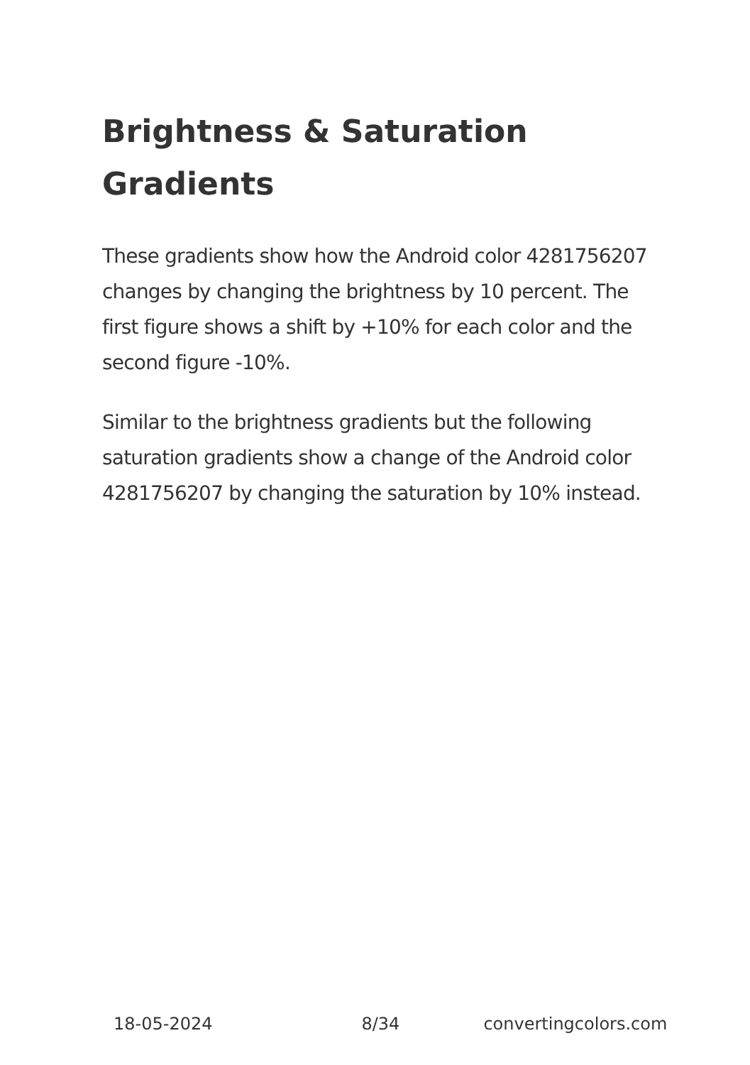Brightness & Saturation Gradients
These gradients show how the Android color 4281756207 changes by changing the brightness by 10 percent. The first figure shows a shift by +10% for each color and the second figure -10%.
Similar to the brightness gradients but the following saturation gradients show a change of the Android color 4281756207 by changing the saturation by 10% instead.
18-05-2024 8/34 convertingcolors.com